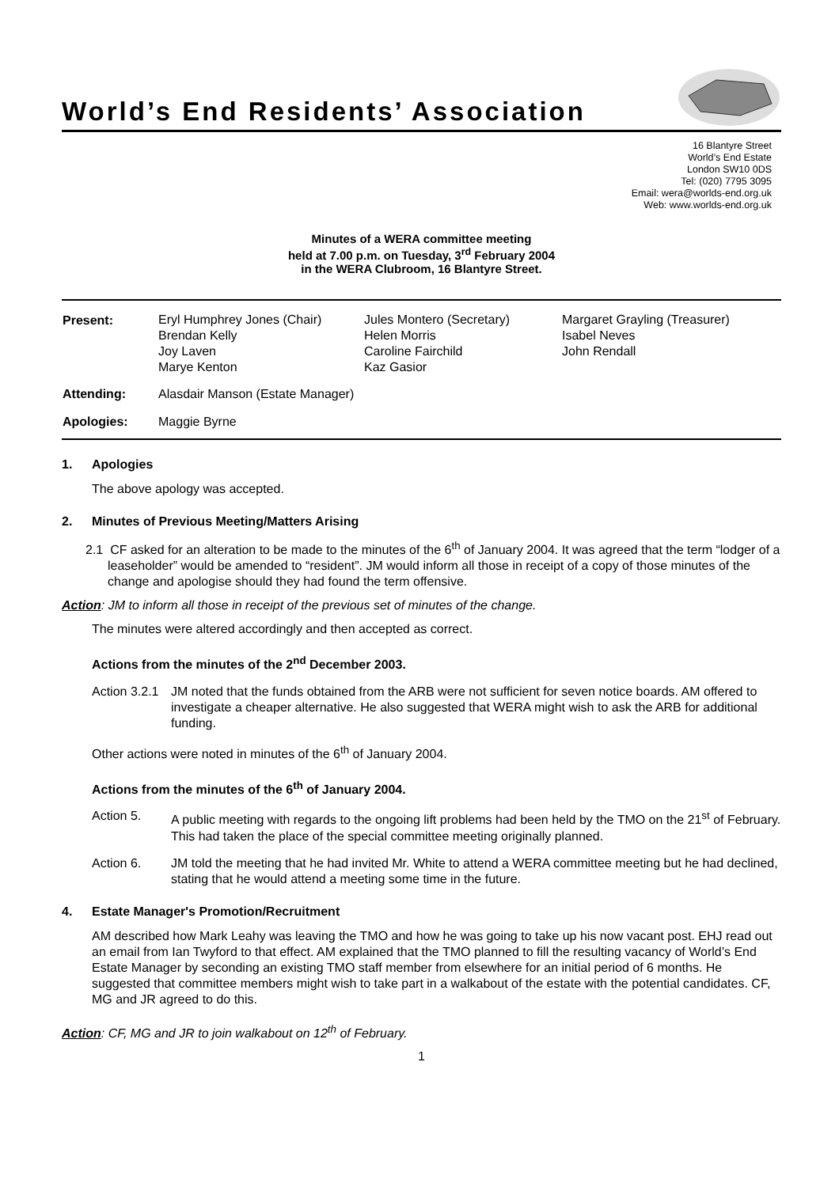World’s End Residents’ Association
16 Blantyre Street
World’s End Estate
London SW10 0DS
Tel: (020) 7795 3095
Email: wera@worlds-end.org.uk
Web: www.worlds-end.org.uk
Minutes of a WERA committee meeting
held at 7.00 p.m. on Tuesday, 3<sup>rd</sup> February 2004
in the WERA Clubroom, 16 Blantyre Street.
| Present: | Eryl Humphrey Jones (Chair) Brendan Kelly Joy Laven Marye Kenton | Jules Montero (Secretary) Helen Morris Caroline Fairchild Kaz Gasior | Margaret Grayling (Treasurer) Isabel Neves John Rendall |
| Attending: | Alasdair Manson (Estate Manager) | | |
| Apologies: | Maggie Byrne | | |
1. Apologies
The above apology was accepted.
2. Minutes of Previous Meeting/Matters Arising
2.1 CF asked for an alteration to be made to the minutes of the 6<sup>th</sup> of January 2004. It was agreed that the term “lodger of a leaseholder” would be amended to “resident”. JM would inform all those in receipt of a copy of those minutes of the change and apologise should they had found the term offensive.
Action: JM to inform all those in receipt of the previous set of minutes of the change.
The minutes were altered accordingly and then accepted as correct.
Actions from the minutes of the 2<sup>nd</sup> December 2003.
Action 3.2.1
JM noted that the funds obtained from the ARB were not sufficient for seven notice boards. AM offered to investigate a cheaper alternative. He also suggested that WERA might wish to ask the ARB for additional funding.
Other actions were noted in minutes of the 6<sup>th</sup> of January 2004.
Actions from the minutes of the 6<sup>th</sup> of January 2004.
Action 5.
A public meeting with regards to the ongoing lift problems had been held by the TMO on the 21<sup>st</sup> of February. This had taken the place of the special committee meeting originally planned.
Action 6.
JM told the meeting that he had invited Mr. White to attend a WERA committee meeting but he had declined, stating that he would attend a meeting some time in the future.
4. Estate Manager's Promotion/Recruitment
AM described how Mark Leahy was leaving the TMO and how he was going to take up his now vacant post. EHJ read out an email from Ian Twyford to that effect. AM explained that the TMO planned to fill the resulting vacancy of World’s End Estate Manager by seconding an existing TMO staff member from elsewhere for an initial period of 6 months. He suggested that committee members might wish to take part in a walkabout of the estate with the potential candidates. CF, MG and JR agreed to do this.
Action: CF, MG and JR to join walkabout on 12<sup>th</sup> of February.
1